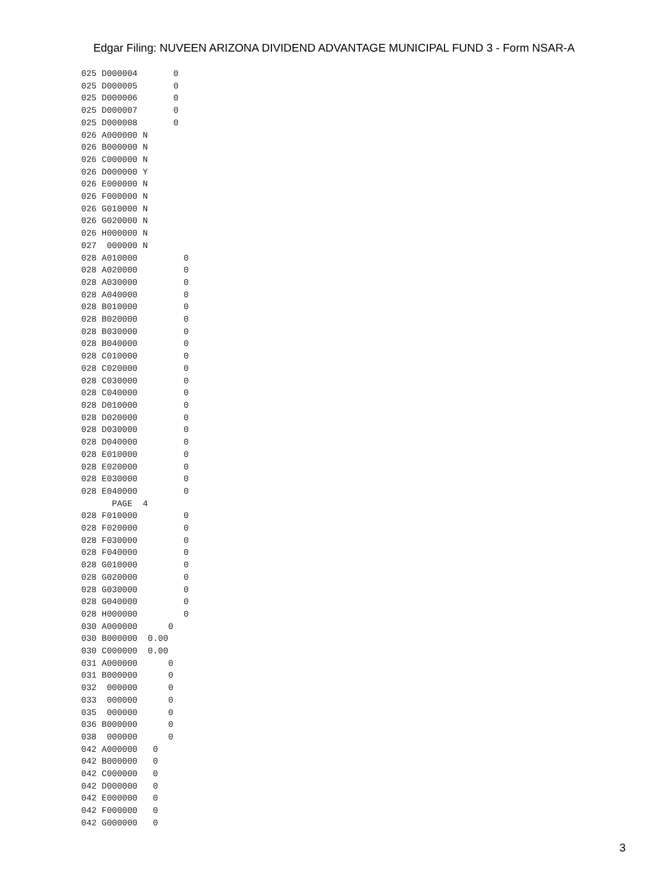Edgar Filing: NUVEEN ARIZONA DIVIDEND ADVANTAGE MUNICIPAL FUND 3 - Form NSAR-A
025 D000004       0
025 D000005       0
025 D000006       0
025 D000007       0
025 D000008       0
026 A000000 N
026 B000000 N
026 C000000 N
026 D000000 Y
026 E000000 N
026 F000000 N
026 G010000 N
026 G020000 N
026 H000000 N
027  000000 N
028 A010000         0
028 A020000         0
028 A030000         0
028 A040000         0
028 B010000         0
028 B020000         0
028 B030000         0
028 B040000         0
028 C010000         0
028 C020000         0
028 C030000         0
028 C040000         0
028 D010000         0
028 D020000         0
028 D030000         0
028 D040000         0
028 E010000         0
028 E020000         0
028 E030000         0
028 E040000         0
      PAGE  4
028 F010000         0
028 F020000         0
028 F030000         0
028 F040000         0
028 G010000         0
028 G020000         0
028 G030000         0
028 G040000         0
028 H000000         0
030 A000000      0
030 B000000  0.00
030 C000000  0.00
031 A000000      0
031 B000000      0
032  000000      0
033  000000      0
035  000000      0
036 B000000      0
038  000000      0
042 A000000   0
042 B000000   0
042 C000000   0
042 D000000   0
042 E000000   0
042 F000000   0
042 G000000   0
3